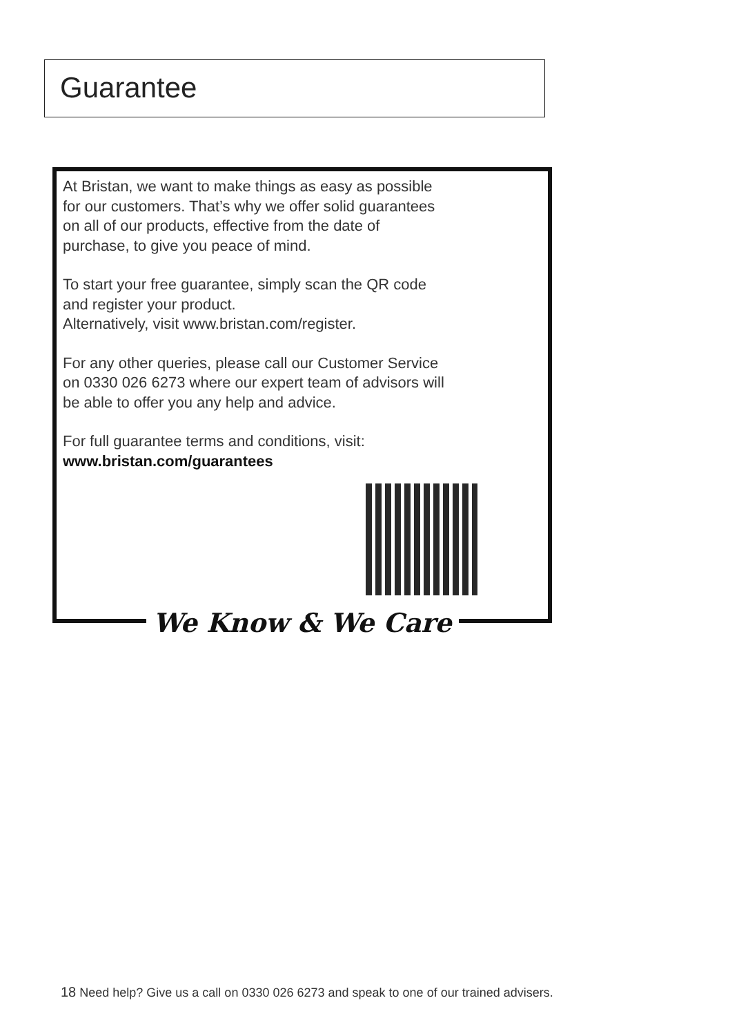Guarantee
At Bristan, we want to make things as easy as possible
for our customers. That’s why we offer solid guarantees
on all of our products, effective from the date of
purchase, to give you peace of mind.
To start your free guarantee, simply scan the QR code
and register your product.
Alternatively, visit www.bristan.com/register.
For any other queries, please call our Customer Service
on 0330 026 6273 where our expert team of advisors will
be able to offer you any help and advice.
For full guarantee terms and conditions, visit:
www.bristan.com/guarantees
We Know & We Care
18 Need help? Give us a call on 0330 026 6273 and speak to one of our trained advisers.